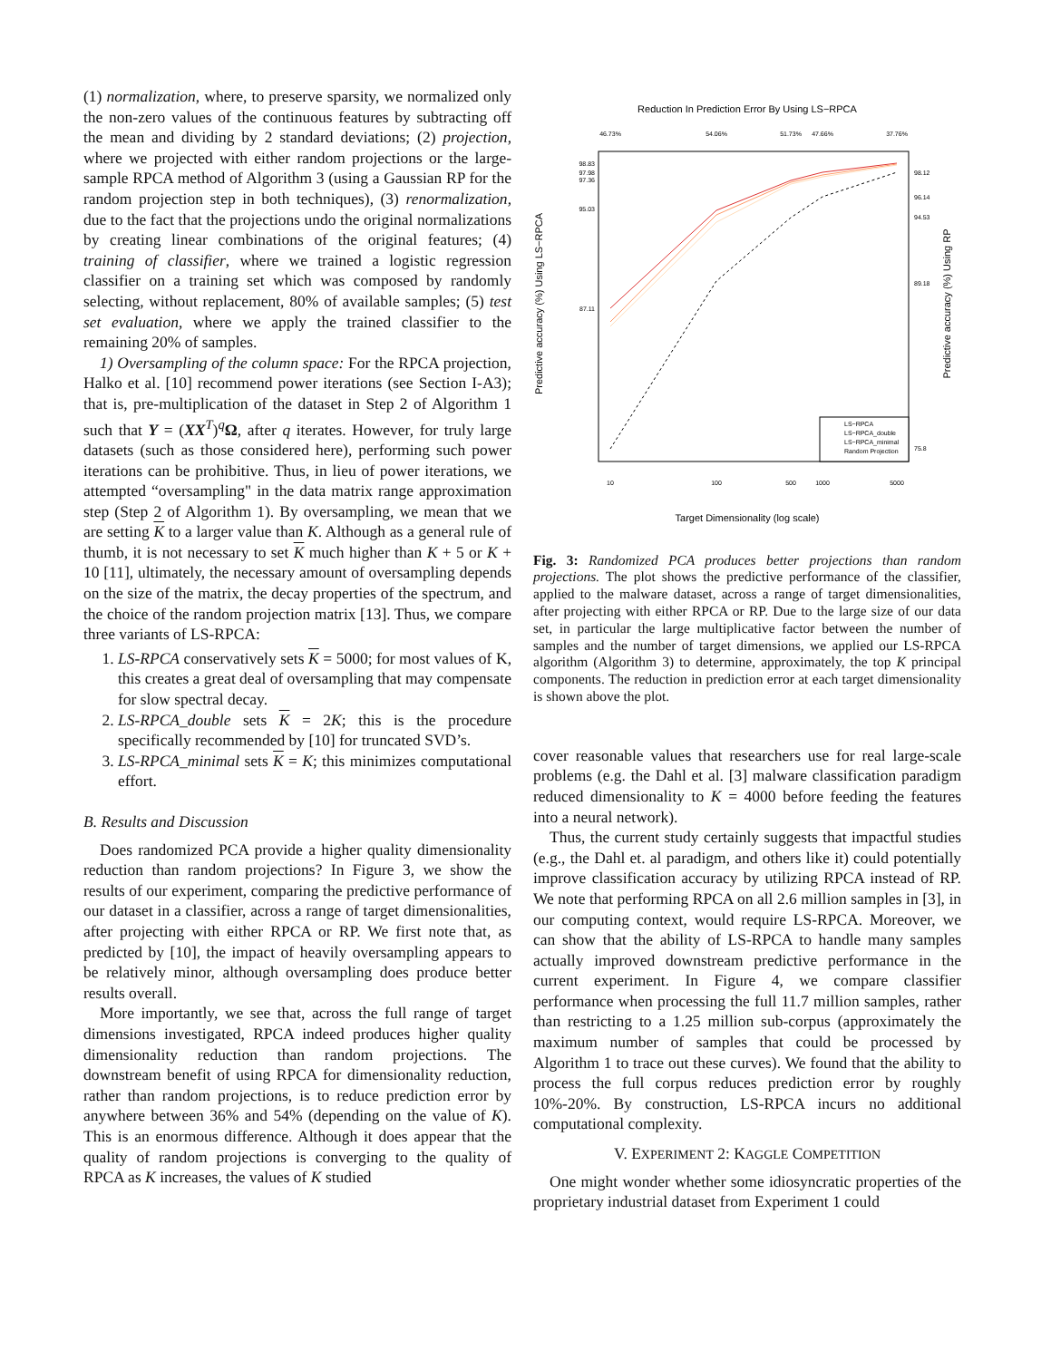(1) normalization, where, to preserve sparsity, we normalized only the non-zero values of the continuous features by subtracting off the mean and dividing by 2 standard deviations; (2) projection, where we projected with either random projections or the large-sample RPCA method of Algorithm 3 (using a Gaussian RP for the random projection step in both techniques), (3) renormalization, due to the fact that the projections undo the original normalizations by creating linear combinations of the original features; (4) training of classifier, where we trained a logistic regression classifier on a training set which was composed by randomly selecting, without replacement, 80% of available samples; (5) test set evaluation, where we apply the trained classifier to the remaining 20% of samples.
1) Oversampling of the column space: For the RPCA projection, Halko et al. [10] recommend power iterations (see Section I-A3); that is, pre-multiplication of the dataset in Step 2 of Algorithm 1 such that Y = (XX<sup>T</sup>)<sup>q</sup>Ω, after q iterates. However, for truly large datasets (such as those considered here), performing such power iterations can be prohibitive. Thus, in lieu of power iterations, we attempted “oversampling" in the data matrix range approximation step (Step 2 of Algorithm 1). By oversampling, we mean that we are setting K to a larger value than K. Although as a general rule of thumb, it is not necessary to set K much higher than K + 5 or K + 10 [11], ultimately, the necessary amount of oversampling depends on the size of the matrix, the decay properties of the spectrum, and the choice of the random projection matrix [13]. Thus, we compare three variants of LS-RPCA:
1. LS-RPCA conservatively sets K = 5000; for most values of K, this creates a great deal of oversampling that may compensate for slow spectral decay.
2. LS-RPCA_double sets K = 2K; this is the procedure specifically recommended by [10] for truncated SVD’s.
3. LS-RPCA_minimal sets K = K; this minimizes computational effort.
B. Results and Discussion
Does randomized PCA provide a higher quality dimensionality reduction than random projections? In Figure 3, we show the results of our experiment, comparing the predictive performance of our dataset in a classifier, across a range of target dimensionalities, after projecting with either RPCA or RP. We first note that, as predicted by [10], the impact of heavily oversampling appears to be relatively minor, although oversampling does produce better results overall.
More importantly, we see that, across the full range of target dimensions investigated, RPCA indeed produces higher quality dimensionality reduction than random projections. The downstream benefit of using RPCA for dimensionality reduction, rather than random projections, is to reduce prediction error by anywhere between 36% and 54% (depending on the value of K). This is an enormous difference. Although it does appear that the quality of random projections is converging to the quality of RPCA as K increases, the values of K studied
Reduction In Prediction Error By Using LS−RPCA
46.73%
54.06%
51.73%
47.66%
37.76%
10
100
500
1000
5000
98.83
97.98
97.36
95.03
87.11
98.12
96.14
94.53
89.18
75.8
Predictive accuracy (%) Using LS−RPCA
Predictive accuracy (%) Using RP
LS−RPCA
LS−RPCA_double
LS−RPCA_minimal
Random Projection
Target Dimensionality (log scale)
Fig. 3: Randomized PCA produces better projections than random projections. The plot shows the predictive performance of the classifier, applied to the malware dataset, across a range of target dimensionalities, after projecting with either RPCA or RP. Due to the large size of our data set, in particular the large multiplicative factor between the number of samples and the number of target dimensions, we applied our LS-RPCA algorithm (Algorithm 3) to determine, approximately, the top K principal components. The reduction in prediction error at each target dimensionality is shown above the plot.
cover reasonable values that researchers use for real large-scale problems (e.g. the Dahl et al. [3] malware classification paradigm reduced dimensionality to K = 4000 before feeding the features into a neural network).
Thus, the current study certainly suggests that impactful studies (e.g., the Dahl et. al paradigm, and others like it) could potentially improve classification accuracy by utilizing RPCA instead of RP. We note that performing RPCA on all 2.6 million samples in [3], in our computing context, would require LS-RPCA. Moreover, we can show that the ability of LS-RPCA to handle many samples actually improved downstream predictive performance in the current experiment. In Figure 4, we compare classifier performance when processing the full 11.7 million samples, rather than restricting to a 1.25 million sub-corpus (approximately the maximum number of samples that could be processed by Algorithm 1 to trace out these curves). We found that the ability to process the full corpus reduces prediction error by roughly 10%-20%. By construction, LS-RPCA incurs no additional computational complexity.
V. EXPERIMENT 2: KAGGLE COMPETITION
One might wonder whether some idiosyncratic properties of the proprietary industrial dataset from Experiment 1 could